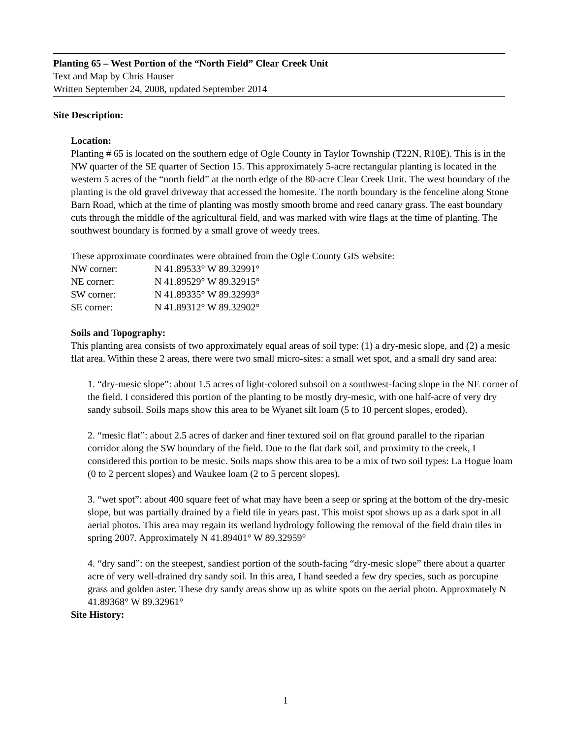Planting 65 – West Portion of the “North Field” Clear Creek Unit
Text and Map by Chris Hauser
Written September 24, 2008, updated September 2014
Site Description:
Location:
Planting # 65 is located on the southern edge of Ogle County in Taylor Township (T22N, R10E). This is in the NW quarter of the SE quarter of Section 15. This approximately 5-acre rectangular planting is located in the western 5 acres of the “north field” at the north edge of the 80-acre Clear Creek Unit. The west boundary of the planting is the old gravel driveway that accessed the homesite. The north boundary is the fenceline along Stone Barn Road, which at the time of planting was mostly smooth brome and reed canary grass. The east boundary cuts through the middle of the agricultural field, and was marked with wire flags at the time of planting. The southwest boundary is formed by a small grove of weedy trees.
These approximate coordinates were obtained from the Ogle County GIS website:
| NW corner: | N 41.89533° W 89.32991° |
| NE corner: | N 41.89529° W 89.32915° |
| SW corner: | N 41.89335° W 89.32993° |
| SE corner: | N 41.89312° W 89.32902° |
Soils and Topography:
This planting area consists of two approximately equal areas of soil type: (1) a dry-mesic slope, and (2) a mesic flat area. Within these 2 areas, there were two small micro-sites: a small wet spot, and a small dry sand area:
1. “dry-mesic slope”: about 1.5 acres of light-colored subsoil on a southwest-facing slope in the NE corner of the field. I considered this portion of the planting to be mostly dry-mesic, with one half-acre of very dry sandy subsoil. Soils maps show this area to be Wyanet silt loam (5 to 10 percent slopes, eroded).
2. “mesic flat”: about 2.5 acres of darker and finer textured soil on flat ground parallel to the riparian corridor along the SW boundary of the field. Due to the flat dark soil, and proximity to the creek, I considered this portion to be mesic. Soils maps show this area to be a mix of two soil types: La Hogue loam (0 to 2 percent slopes) and Waukee loam (2 to 5 percent slopes).
3. “wet spot”: about 400 square feet of what may have been a seep or spring at the bottom of the dry-mesic slope, but was partially drained by a field tile in years past. This moist spot shows up as a dark spot in all aerial photos. This area may regain its wetland hydrology following the removal of the field drain tiles in spring 2007. Approximately N 41.89401° W 89.32959°
4. “dry sand”: on the steepest, sandiest portion of the south-facing “dry-mesic slope” there about a quarter acre of very well-drained dry sandy soil. In this area, I hand seeded a few dry species, such as porcupine grass and golden aster. These dry sandy areas show up as white spots on the aerial photo. Approxmately N 41.89368° W 89.32961°
Site History:
1